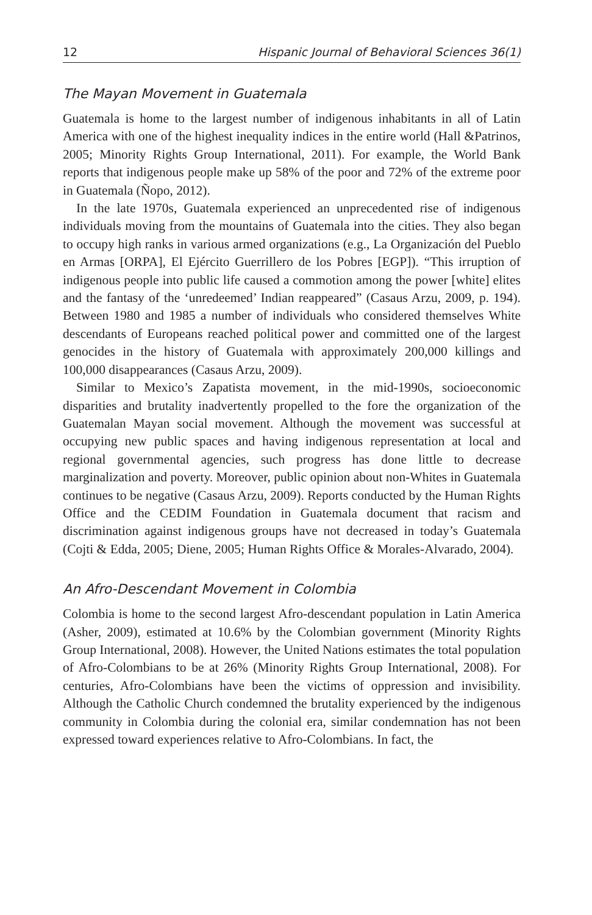12 Hispanic Journal of Behavioral Sciences 36(1)
The Mayan Movement in Guatemala
Guatemala is home to the largest number of indigenous inhabitants in all of Latin America with one of the highest inequality indices in the entire world (Hall &Patrinos, 2005; Minority Rights Group International, 2011). For example, the World Bank reports that indigenous people make up 58% of the poor and 72% of the extreme poor in Guatemala (Ñopo, 2012).
In the late 1970s, Guatemala experienced an unprecedented rise of indigenous individuals moving from the mountains of Guatemala into the cities. They also began to occupy high ranks in various armed organizations (e.g., La Organización del Pueblo en Armas [ORPA], El Ejército Guerrillero de los Pobres [EGP]). “This irruption of indigenous people into public life caused a commotion among the power [white] elites and the fantasy of the ‘unredeemed’ Indian reappeared” (Casaus Arzu, 2009, p. 194). Between 1980 and 1985 a number of individuals who considered themselves White descendants of Europeans reached political power and committed one of the largest genocides in the history of Guatemala with approximately 200,000 killings and 100,000 disappearances (Casaus Arzu, 2009).
Similar to Mexico’s Zapatista movement, in the mid-1990s, socioeconomic disparities and brutality inadvertently propelled to the fore the organization of the Guatemalan Mayan social movement. Although the movement was successful at occupying new public spaces and having indigenous representation at local and regional governmental agencies, such progress has done little to decrease marginalization and poverty. Moreover, public opinion about non-Whites in Guatemala continues to be negative (Casaus Arzu, 2009). Reports conducted by the Human Rights Office and the CEDIM Foundation in Guatemala document that racism and discrimination against indigenous groups have not decreased in today’s Guatemala (Cojti & Edda, 2005; Diene, 2005; Human Rights Office & Morales-Alvarado, 2004).
An Afro-Descendant Movement in Colombia
Colombia is home to the second largest Afro-descendant population in Latin America (Asher, 2009), estimated at 10.6% by the Colombian government (Minority Rights Group International, 2008). However, the United Nations estimates the total population of Afro-Colombians to be at 26% (Minority Rights Group International, 2008). For centuries, Afro-Colombians have been the victims of oppression and invisibility. Although the Catholic Church condemned the brutality experienced by the indigenous community in Colombia during the colonial era, similar condemnation has not been expressed toward experiences relative to Afro-Colombians. In fact, the